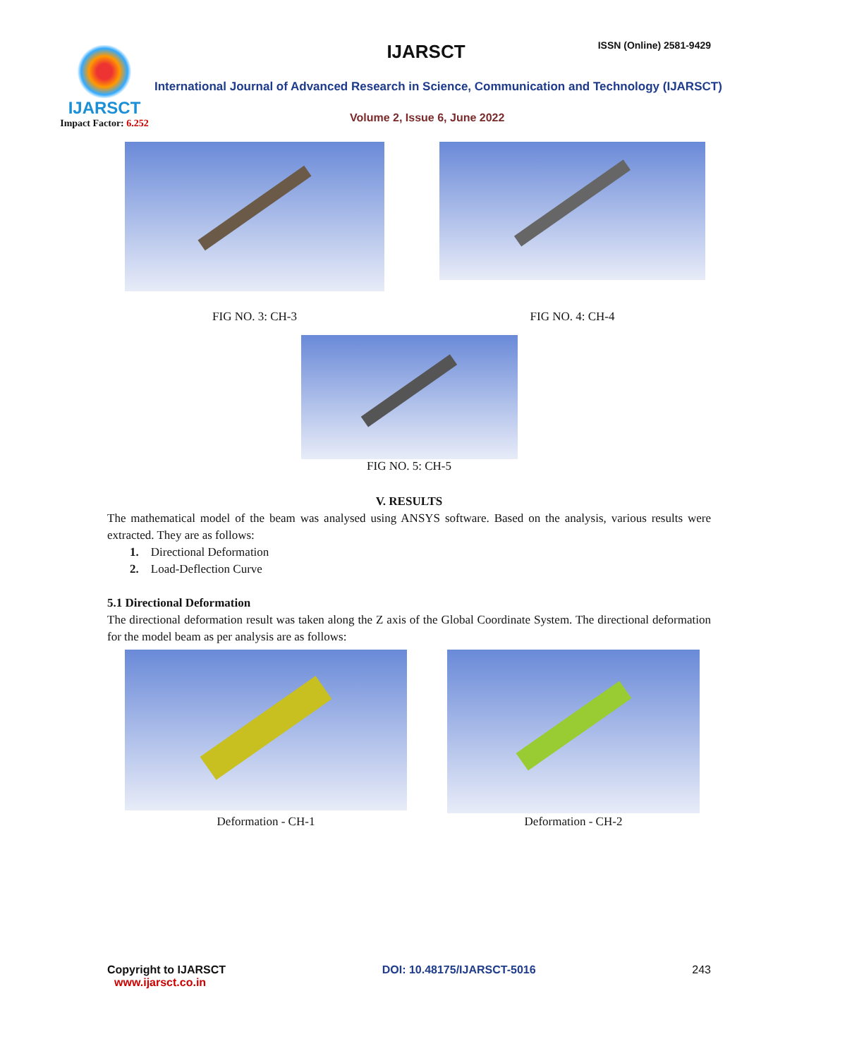IJARSCT
Impact Factor: 6.252
IJARSCT ISSN (Online) 2581-9429
International Journal of Advanced Research in Science, Communication and Technology (IJARSCT)
Volume 2, Issue 6, June 2022
FIG NO. 3: CH-3
FIG NO. 4: CH-4
FIG NO. 5: CH-5
V. RESULTS
The mathematical model of the beam was analysed using ANSYS software. Based on the analysis, various results were extracted. They are as follows:
1. Directional Deformation
2. Load-Deflection Curve
5.1 Directional Deformation
The directional deformation result was taken along the Z axis of the Global Coordinate System. The directional deformation for the model beam as per analysis are as follows:
Deformation - CH-1
Deformation - CH-2
Copyright to IJARSCT
www.ijarsct.co.in
DOI: 10.48175/IJARSCT-5016 243